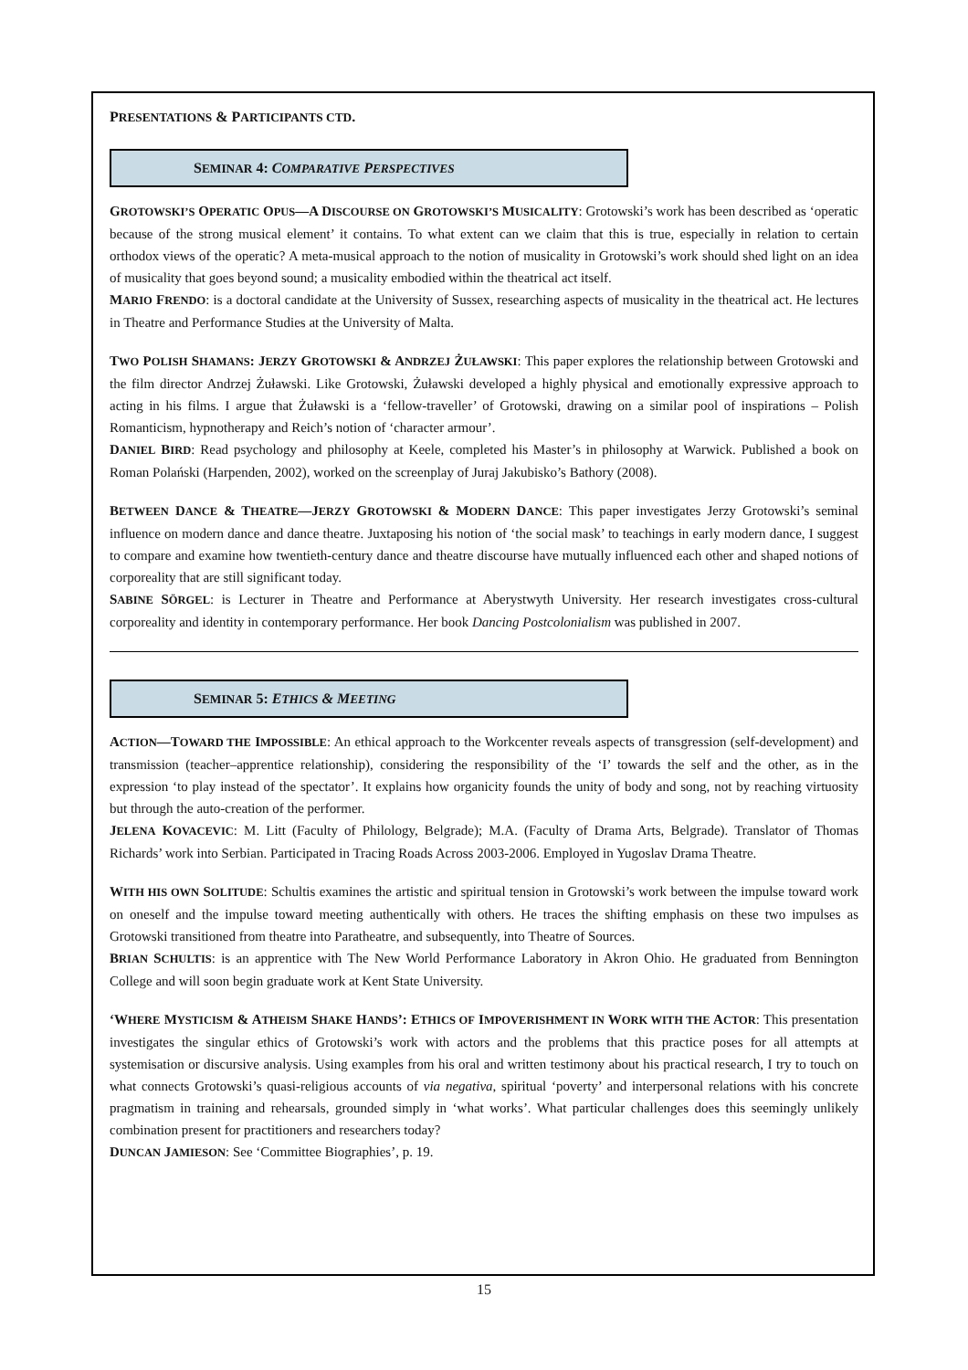PRESENTATIONS & PARTICIPANTS CTD.
SEMINAR 4: COMPARATIVE PERSPECTIVES
GROTOWSKI’S OPERATIC OPUS—A DISCOURSE ON GROTOWSKI’S MUSICALITY: Grotowski’s work has been described as ‘operatic because of the strong musical element’ it contains. To what extent can we claim that this is true, especially in relation to certain orthodox views of the operatic? A meta-musical approach to the notion of musicality in Grotowski’s work should shed light on an idea of musicality that goes beyond sound; a musicality embodied within the theatrical act itself.
MARIO FRENDO: is a doctoral candidate at the University of Sussex, researching aspects of musicality in the theatrical act. He lectures in Theatre and Performance Studies at the University of Malta.
TWO POLISH SHAMANS: JERZY GROTOWSKI & ANDRZEJ ŻUŁAWSKI: This paper explores the relationship between Grotowski and the film director Andrzej Żuławski. Like Grotowski, Żuławski developed a highly physical and emotionally expressive approach to acting in his films. I argue that Żuławski is a ‘fellow-traveller’ of Grotowski, drawing on a similar pool of inspirations – Polish Romanticism, hypnotherapy and Reich’s notion of ‘character armour’.
DANIEL BIRD: Read psychology and philosophy at Keele, completed his Master’s in philosophy at Warwick. Published a book on Roman Polański (Harpenden, 2002), worked on the screenplay of Juraj Jakubisko’s Bathory (2008).
BETWEEN DANCE & THEATRE—JERZY GROTOWSKI & MODERN DANCE: This paper investigates Jerzy Grotowski’s seminal influence on modern dance and dance theatre. Juxtaposing his notion of ‘the social mask’ to teachings in early modern dance, I suggest to compare and examine how twentieth-century dance and theatre discourse have mutually influenced each other and shaped notions of corporeality that are still significant today.
SABINE SÖRGEL: is Lecturer in Theatre and Performance at Aberystwyth University. Her research investigates cross-cultural corporeality and identity in contemporary performance. Her book Dancing Postcolonialism was published in 2007.
SEMINAR 5: ETHICS & MEETING
ACTION—TOWARD THE IMPOSSIBLE: An ethical approach to the Workcenter reveals aspects of transgression (self-development) and transmission (teacher–apprentice relationship), considering the responsibility of the ‘I’ towards the self and the other, as in the expression ‘to play instead of the spectator’. It explains how organicity founds the unity of body and song, not by reaching virtuosity but through the auto-creation of the performer.
JELENA KOVACEVIC: M. Litt (Faculty of Philology, Belgrade); M.A. (Faculty of Drama Arts, Belgrade). Translator of Thomas Richards’ work into Serbian. Participated in Tracing Roads Across 2003-2006. Employed in Yugoslav Drama Theatre.
WITH HIS OWN SOLITUDE: Schultis examines the artistic and spiritual tension in Grotowski’s work between the impulse toward work on oneself and the impulse toward meeting authentically with others. He traces the shifting emphasis on these two impulses as Grotowski transitioned from theatre into Paratheatre, and subsequently, into Theatre of Sources.
BRIAN SCHULTIS: is an apprentice with The New World Performance Laboratory in Akron Ohio. He graduated from Bennington College and will soon begin graduate work at Kent State University.
‘WHERE MYSTICISM & ATHEISM SHAKE HANDS’: ETHICS OF IMPOVERISHMENT IN WORK WITH THE ACTOR: This presentation investigates the singular ethics of Grotowski’s work with actors and the problems that this practice poses for all attempts at systemisation or discursive analysis. Using examples from his oral and written testimony about his practical research, I try to touch on what connects Grotowski’s quasi-religious accounts of via negativa, spiritual ‘poverty’ and interpersonal relations with his concrete pragmatism in training and rehearsals, grounded simply in ‘what works’. What particular challenges does this seemingly unlikely combination present for practitioners and researchers today?
DUNCAN JAMIESON: See ‘Committee Biographies’, p. 19.
15